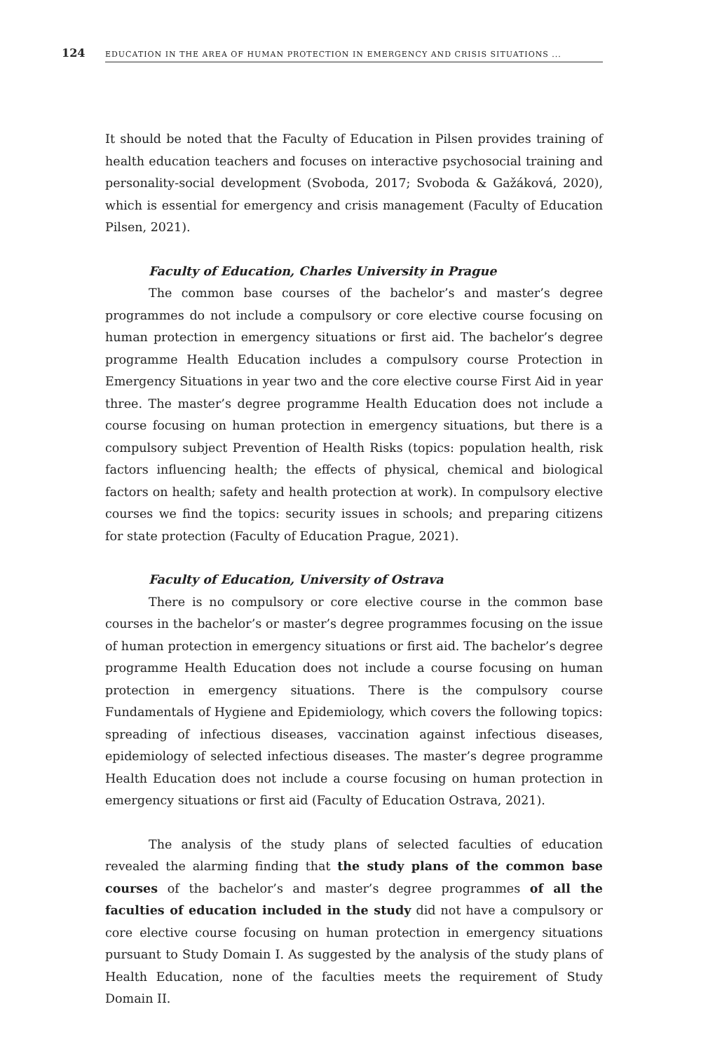124 EDUCATION IN THE AREA OF HUMAN PROTECTION IN EMERGENCY AND CRISIS SITUATIONS ...
It should be noted that the Faculty of Education in Pilsen provides training of health education teachers and focuses on interactive psychosocial training and personality-social development (Svoboda, 2017; Svoboda & Gažáková, 2020), which is essential for emergency and crisis management (Faculty of Education Pilsen, 2021).
Faculty of Education, Charles University in Prague
The common base courses of the bachelor’s and master’s degree programmes do not include a compulsory or core elective course focusing on human protection in emergency situations or first aid. The bachelor’s degree programme Health Education includes a compulsory course Protection in Emergency Situations in year two and the core elective course First Aid in year three. The master’s degree programme Health Education does not include a course focusing on human protection in emergency situations, but there is a compulsory subject Prevention of Health Risks (topics: population health, risk factors influencing health; the effects of physical, chemical and biological factors on health; safety and health protection at work). In compulsory elective courses we find the topics: security issues in schools; and preparing citizens for state protection (Faculty of Education Prague, 2021).
Faculty of Education, University of Ostrava
There is no compulsory or core elective course in the common base courses in the bachelor’s or master’s degree programmes focusing on the issue of human protection in emergency situations or first aid. The bachelor’s degree programme Health Education does not include a course focusing on human protection in emergency situations. There is the compulsory course Fundamentals of Hygiene and Epidemiology, which covers the following topics: spreading of infectious diseases, vaccination against infectious diseases, epidemiology of selected infectious diseases. The master’s degree programme Health Education does not include a course focusing on human protection in emergency situations or first aid (Faculty of Education Ostrava, 2021).
The analysis of the study plans of selected faculties of education revealed the alarming finding that the study plans of the common base courses of the bachelor’s and master’s degree programmes of all the faculties of education included in the study did not have a compulsory or core elective course focusing on human protection in emergency situations pursuant to Study Domain I. As suggested by the analysis of the study plans of Health Education, none of the faculties meets the requirement of Study Domain II.